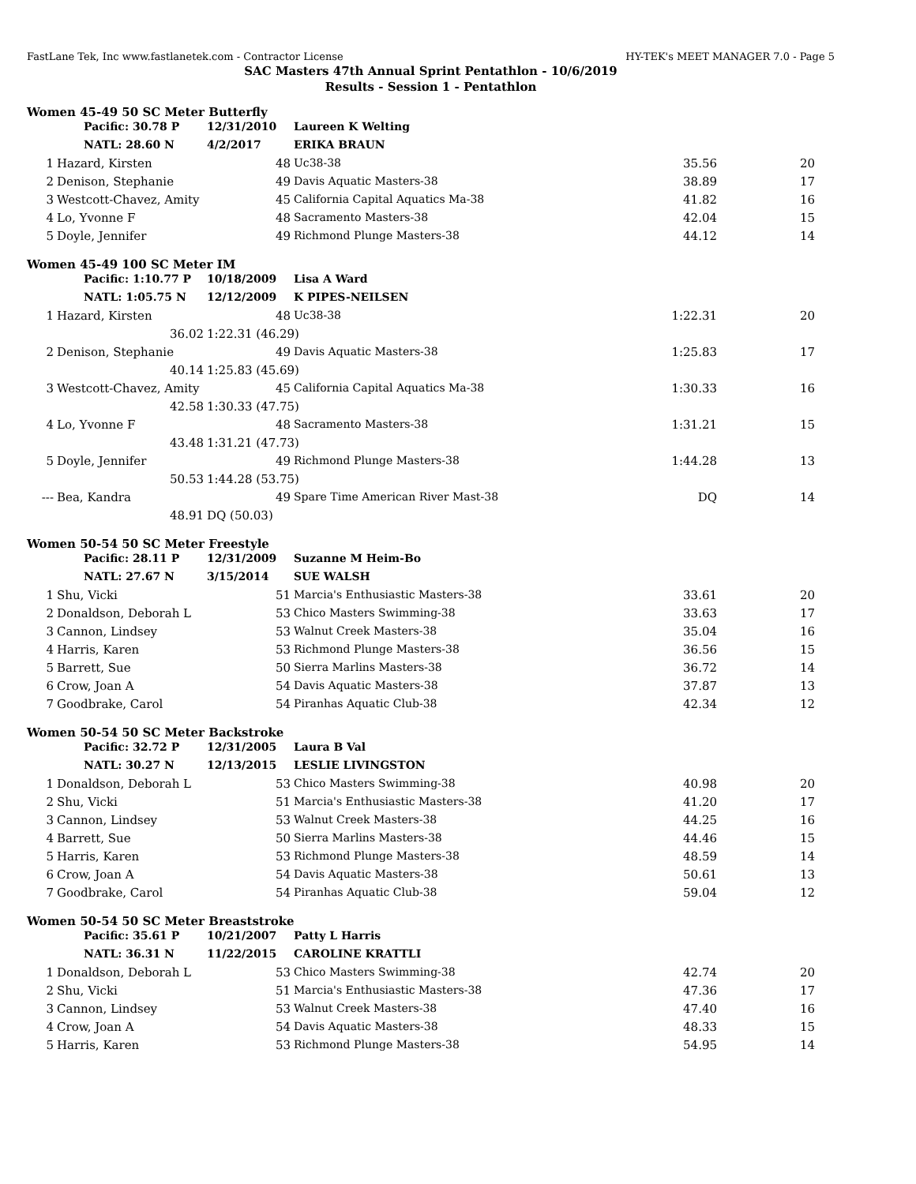FastLane Tek, Inc www.fastlanetek.com - Contractor License HY-TEK's MEET MANAGER 7.0 - Page 5
SAC Masters 47th Annual Sprint Pentathlon - 10/6/2019
Results - Session 1 - Pentathlon
Women 45-49 50 SC Meter Butterfly
| | Pacific: 30.78 P | 12/31/2010 | Laureen K Welting | | |
| | NATL: 28.60 N | 4/2/2017 | ERIKA BRAUN | | |
| 1 | Hazard, Kirsten | 48 | Uc38-38 | 35.56 | 20 |
| 2 | Denison, Stephanie | 49 | Davis Aquatic Masters-38 | 38.89 | 17 |
| 3 | Westcott-Chavez, Amity | 45 | California Capital Aquatics Ma-38 | 41.82 | 16 |
| 4 | Lo, Yvonne F | 48 | Sacramento Masters-38 | 42.04 | 15 |
| 5 | Doyle, Jennifer | 49 | Richmond Plunge Masters-38 | 44.12 | 14 |
Women 45-49 100 SC Meter IM
| | Pacific: 1:10.77 P | 10/18/2009 | Lisa A Ward | | |
| | NATL: 1:05.75 N | 12/12/2009 | K PIPES-NEILSEN | | |
| 1 | Hazard, Kirsten | 48 | Uc38-38 | 1:22.31 | 20 |
| | 36.02 | 1:22.31 (46.29) | | | |
| 2 | Denison, Stephanie | 49 | Davis Aquatic Masters-38 | 1:25.83 | 17 |
| | 40.14 | 1:25.83 (45.69) | | | |
| 3 | Westcott-Chavez, Amity | 45 | California Capital Aquatics Ma-38 | 1:30.33 | 16 |
| | 42.58 | 1:30.33 (47.75) | | | |
| 4 | Lo, Yvonne F | 48 | Sacramento Masters-38 | 1:31.21 | 15 |
| | 43.48 | 1:31.21 (47.73) | | | |
| 5 | Doyle, Jennifer | 49 | Richmond Plunge Masters-38 | 1:44.28 | 13 |
| | 50.53 | 1:44.28 (53.75) | | | |
| --- | Bea, Kandra | 49 | Spare Time American River Mast-38 | DQ | 14 |
| | 48.91 | DQ (50.03) | | | |
Women 50-54 50 SC Meter Freestyle
| | Pacific: 28.11 P | 12/31/2009 | Suzanne M Heim-Bo | | |
| | NATL: 27.67 N | 3/15/2014 | SUE WALSH | | |
| 1 | Shu, Vicki | 51 | Marcia's Enthusiastic Masters-38 | 33.61 | 20 |
| 2 | Donaldson, Deborah L | 53 | Chico Masters Swimming-38 | 33.63 | 17 |
| 3 | Cannon, Lindsey | 53 | Walnut Creek Masters-38 | 35.04 | 16 |
| 4 | Harris, Karen | 53 | Richmond Plunge Masters-38 | 36.56 | 15 |
| 5 | Barrett, Sue | 50 | Sierra Marlins Masters-38 | 36.72 | 14 |
| 6 | Crow, Joan A | 54 | Davis Aquatic Masters-38 | 37.87 | 13 |
| 7 | Goodbrake, Carol | 54 | Piranhas Aquatic Club-38 | 42.34 | 12 |
Women 50-54 50 SC Meter Backstroke
| | Pacific: 32.72 P | 12/31/2005 | Laura B Val | | |
| | NATL: 30.27 N | 12/13/2015 | LESLIE LIVINGSTON | | |
| 1 | Donaldson, Deborah L | 53 | Chico Masters Swimming-38 | 40.98 | 20 |
| 2 | Shu, Vicki | 51 | Marcia's Enthusiastic Masters-38 | 41.20 | 17 |
| 3 | Cannon, Lindsey | 53 | Walnut Creek Masters-38 | 44.25 | 16 |
| 4 | Barrett, Sue | 50 | Sierra Marlins Masters-38 | 44.46 | 15 |
| 5 | Harris, Karen | 53 | Richmond Plunge Masters-38 | 48.59 | 14 |
| 6 | Crow, Joan A | 54 | Davis Aquatic Masters-38 | 50.61 | 13 |
| 7 | Goodbrake, Carol | 54 | Piranhas Aquatic Club-38 | 59.04 | 12 |
Women 50-54 50 SC Meter Breaststroke
| | Pacific: 35.61 P | 10/21/2007 | Patty L Harris | | |
| | NATL: 36.31 N | 11/22/2015 | CAROLINE KRATTLI | | |
| 1 | Donaldson, Deborah L | 53 | Chico Masters Swimming-38 | 42.74 | 20 |
| 2 | Shu, Vicki | 51 | Marcia's Enthusiastic Masters-38 | 47.36 | 17 |
| 3 | Cannon, Lindsey | 53 | Walnut Creek Masters-38 | 47.40 | 16 |
| 4 | Crow, Joan A | 54 | Davis Aquatic Masters-38 | 48.33 | 15 |
| 5 | Harris, Karen | 53 | Richmond Plunge Masters-38 | 54.95 | 14 |